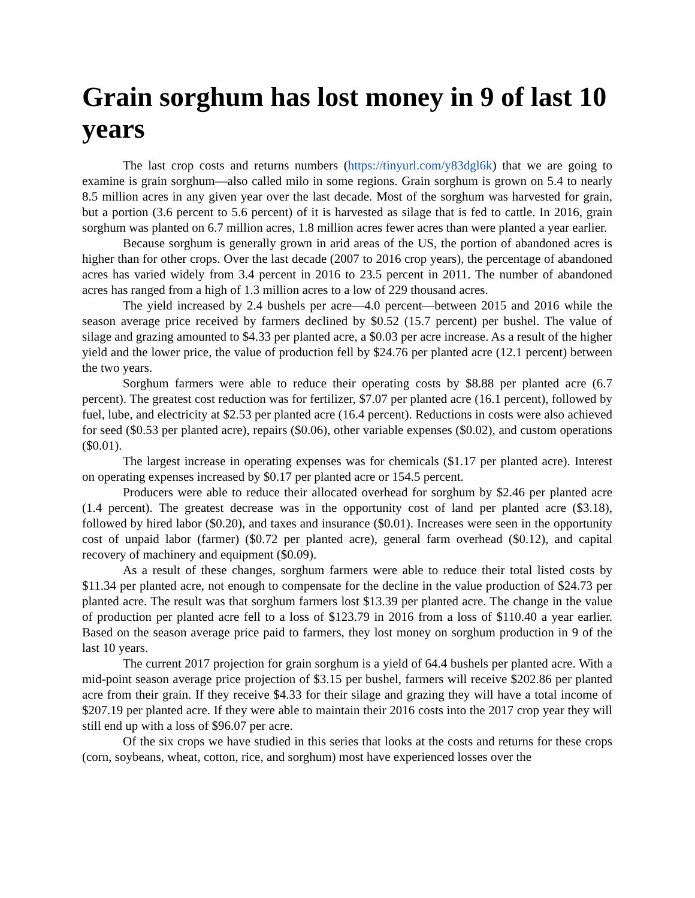Grain sorghum has lost money in 9 of last 10 years
The last crop costs and returns numbers (https://tinyurl.com/y83dgl6k) that we are going to examine is grain sorghum—also called milo in some regions. Grain sorghum is grown on 5.4 to nearly 8.5 million acres in any given year over the last decade. Most of the sorghum was harvested for grain, but a portion (3.6 percent to 5.6 percent) of it is harvested as silage that is fed to cattle. In 2016, grain sorghum was planted on 6.7 million acres, 1.8 million acres fewer acres than were planted a year earlier.
Because sorghum is generally grown in arid areas of the US, the portion of abandoned acres is higher than for other crops. Over the last decade (2007 to 2016 crop years), the percentage of abandoned acres has varied widely from 3.4 percent in 2016 to 23.5 percent in 2011. The number of abandoned acres has ranged from a high of 1.3 million acres to a low of 229 thousand acres.
The yield increased by 2.4 bushels per acre—4.0 percent—between 2015 and 2016 while the season average price received by farmers declined by $0.52 (15.7 percent) per bushel. The value of silage and grazing amounted to $4.33 per planted acre, a $0.03 per acre increase. As a result of the higher yield and the lower price, the value of production fell by $24.76 per planted acre (12.1 percent) between the two years.
Sorghum farmers were able to reduce their operating costs by $8.88 per planted acre (6.7 percent). The greatest cost reduction was for fertilizer, $7.07 per planted acre (16.1 percent), followed by fuel, lube, and electricity at $2.53 per planted acre (16.4 percent). Reductions in costs were also achieved for seed ($0.53 per planted acre), repairs ($0.06), other variable expenses ($0.02), and custom operations ($0.01).
The largest increase in operating expenses was for chemicals ($1.17 per planted acre). Interest on operating expenses increased by $0.17 per planted acre or 154.5 percent.
Producers were able to reduce their allocated overhead for sorghum by $2.46 per planted acre (1.4 percent). The greatest decrease was in the opportunity cost of land per planted acre ($3.18), followed by hired labor ($0.20), and taxes and insurance ($0.01). Increases were seen in the opportunity cost of unpaid labor (farmer) ($0.72 per planted acre), general farm overhead ($0.12), and capital recovery of machinery and equipment ($0.09).
As a result of these changes, sorghum farmers were able to reduce their total listed costs by $11.34 per planted acre, not enough to compensate for the decline in the value production of $24.73 per planted acre. The result was that sorghum farmers lost $13.39 per planted acre. The change in the value of production per planted acre fell to a loss of $123.79 in 2016 from a loss of $110.40 a year earlier. Based on the season average price paid to farmers, they lost money on sorghum production in 9 of the last 10 years.
The current 2017 projection for grain sorghum is a yield of 64.4 bushels per planted acre. With a mid-point season average price projection of $3.15 per bushel, farmers will receive $202.86 per planted acre from their grain. If they receive $4.33 for their silage and grazing they will have a total income of $207.19 per planted acre. If they were able to maintain their 2016 costs into the 2017 crop year they will still end up with a loss of $96.07 per acre.
Of the six crops we have studied in this series that looks at the costs and returns for these crops (corn, soybeans, wheat, cotton, rice, and sorghum) most have experienced losses over the